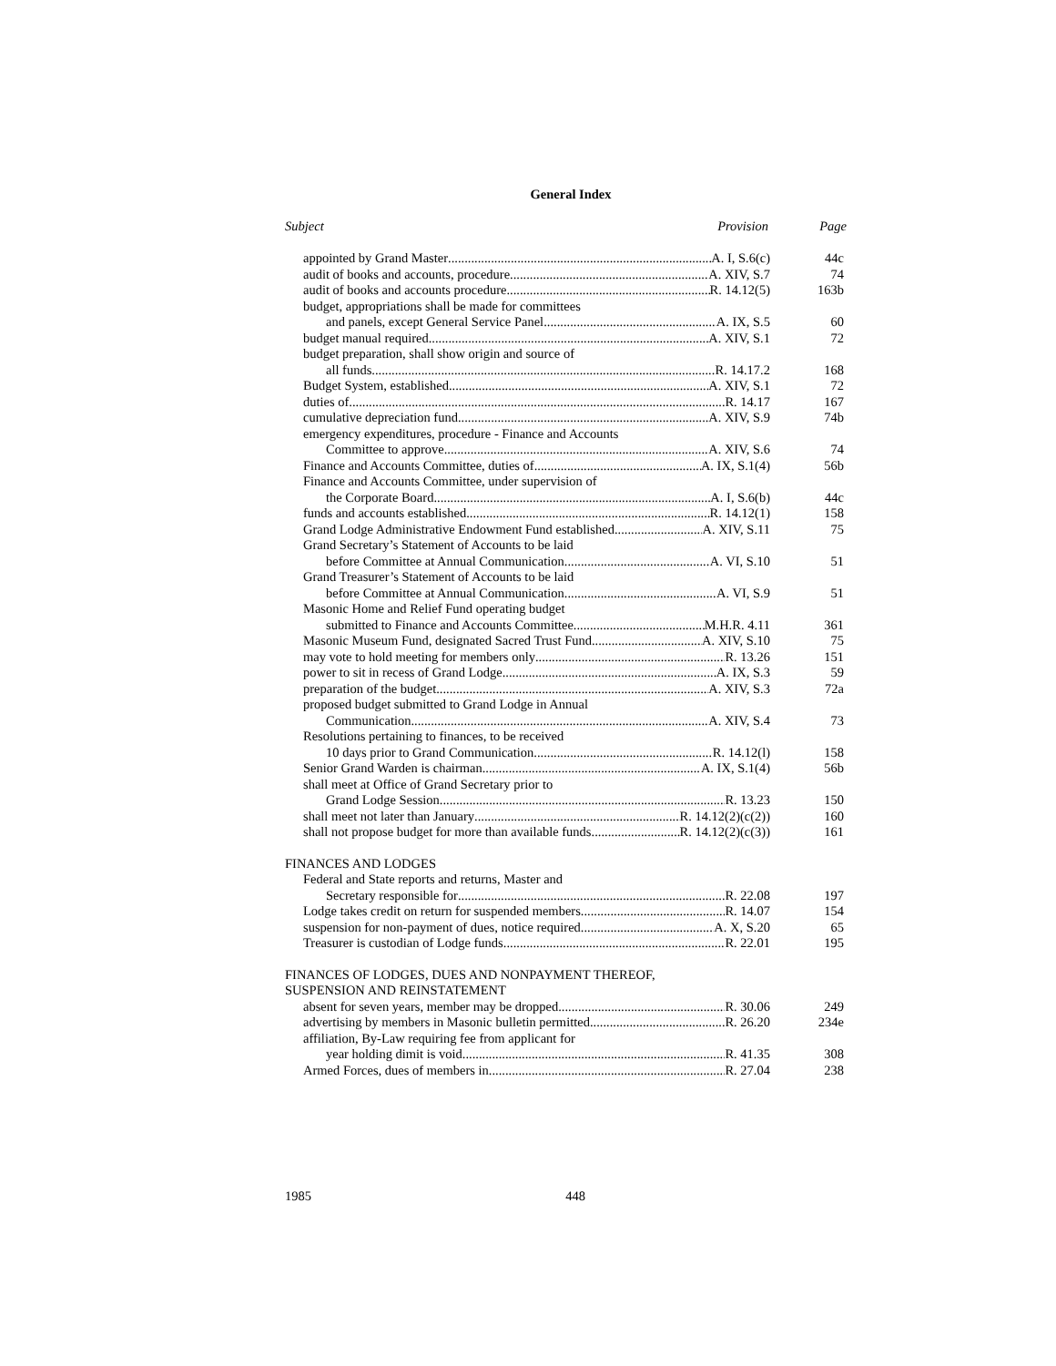General Index
Subject Provision Page
appointed by Grand Master A. I, S.6(c) 44c
audit of books and accounts, procedure A. XIV, S.7 74
audit of books and accounts procedure R. 14.12(5) 163b
budget, appropriations shall be made for committees
and panels, except General Service Panel A. IX, S.5 60
budget manual required A. XIV, S.1 72
budget preparation, shall show origin and source of
all funds R. 14.17.2 168
Budget System, established A. XIV, S.1 72
duties of R. 14.17 167
cumulative depreciation fund A. XIV, S.9 74b
emergency expenditures, procedure - Finance and Accounts
Committee to approve A. XIV, S.6 74
Finance and Accounts Committee, duties of A. IX, S.1(4) 56b
Finance and Accounts Committee, under supervision of
the Corporate Board A. I, S.6(b) 44c
funds and accounts established R. 14.12(1) 158
Grand Lodge Administrative Endowment Fund established A. XIV, S.11 75
Grand Secretary’s Statement of Accounts to be laid
before Committee at Annual Communication A. VI, S.10 51
Grand Treasurer’s Statement of Accounts to be laid
before Committee at Annual Communication A. VI, S.9 51
Masonic Home and Relief Fund operating budget
submitted to Finance and Accounts Committee M.H.R. 4.11 361
Masonic Museum Fund, designated Sacred Trust Fund A. XIV, S.10 75
may vote to hold meeting for members only R. 13.26 151
power to sit in recess of Grand Lodge A. IX, S.3 59
preparation of the budget A. XIV, S.3 72a
proposed budget submitted to Grand Lodge in Annual
Communication A. XIV, S.4 73
Resolutions pertaining to finances, to be received
10 days prior to Grand Communication R. 14.12(l) 158
Senior Grand Warden is chairman A. IX, S.1(4) 56b
shall meet at Office of Grand Secretary prior to
Grand Lodge Session R. 13.23 150
shall meet not later than January R. 14.12(2)(c(2)) 160
shall not propose budget for more than available funds R. 14.12(2)(c(3)) 161
FINANCES AND LODGES
Federal and State reports and returns, Master and
Secretary responsible for R. 22.08 197
Lodge takes credit on return for suspended members R. 14.07 154
suspension for non-payment of dues, notice required A. X, S.20 65
Treasurer is custodian of Lodge funds R. 22.01 195
FINANCES OF LODGES, DUES AND NONPAYMENT THEREOF,
SUSPENSION AND REINSTATEMENT
absent for seven years, member may be dropped R. 30.06 249
advertising by members in Masonic bulletin permitted R. 26.20 234e
affiliation, By-Law requiring fee from applicant for
year holding dimit is void R. 41.35 308
Armed Forces, dues of members in R. 27.04 238
1985 448